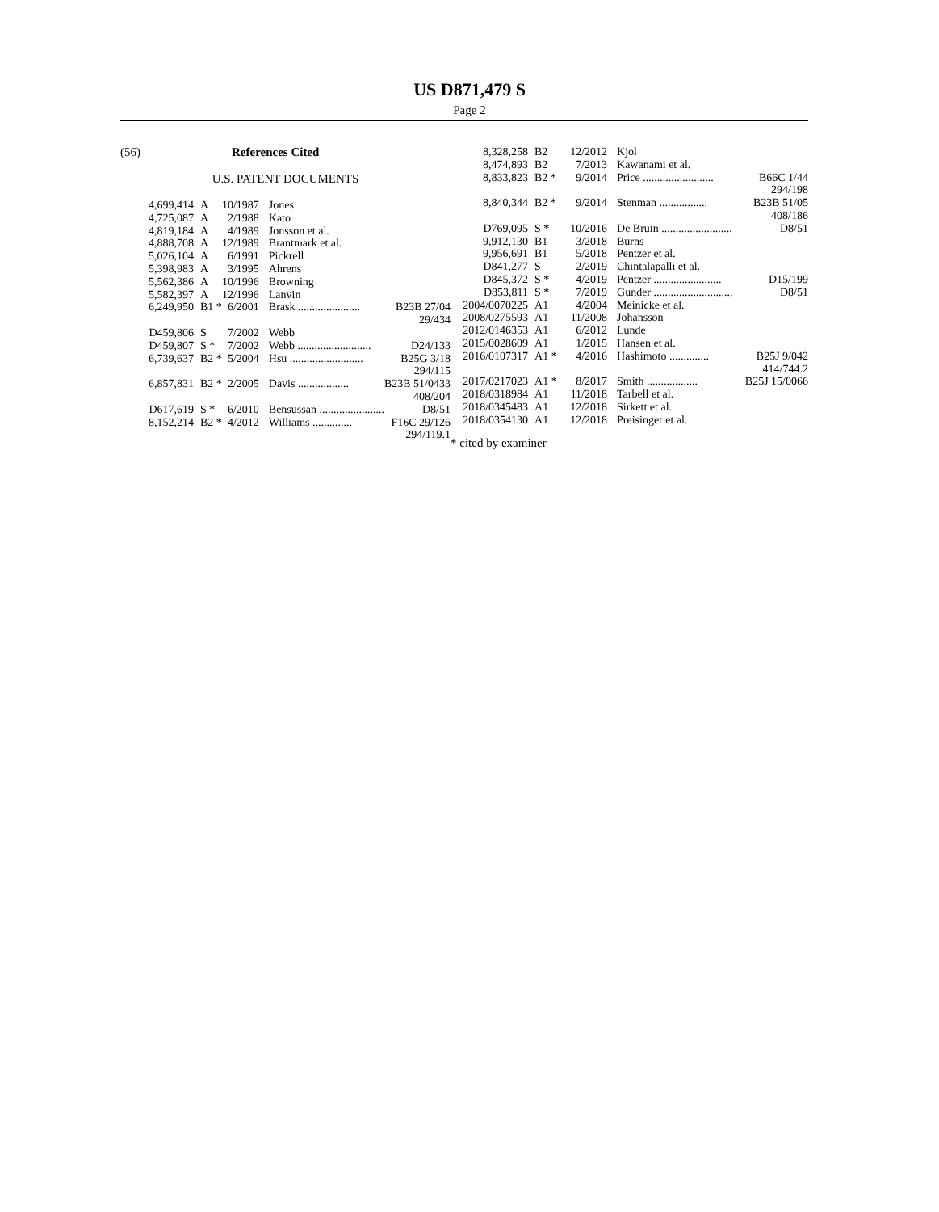US D871,479 S
Page 2
(56) References Cited
U.S. PATENT DOCUMENTS
| 4,699,414 | A | 10/1987 | Jones | |
| 4,725,087 | A | 2/1988 | Kato | |
| 4,819,184 | A | 4/1989 | Jonsson et al. | |
| 4,888,708 | A | 12/1989 | Brantmark et al. | |
| 5,026,104 | A | 6/1991 | Pickrell | |
| 5,398,983 | A | 3/1995 | Ahrens | |
| 5,562,386 | A | 10/1996 | Browning | |
| 5,582,397 | A | 12/1996 | Lanvin | |
| 6,249,950 | B1 * | 6/2001 | Brask ...................... | B23B 27/04 29/434 |
| D459,806 | S | 7/2002 | Webb | |
| D459,807 | S * | 7/2002 | Webb .......................... | D24/133 |
| 6,739,637 | B2 * | 5/2004 | Hsu .......................... | B25G 3/18 294/115 |
| 6,857,831 | B2 * | 2/2005 | Davis .................. | B23B 51/0433 408/204 |
| D617,619 | S * | 6/2010 | Bensussan ....................... | D8/51 |
| 8,152,214 | B2 * | 4/2012 | Williams .............. | F16C 29/126 294/119.1 |
| 8,328,258 | B2 | 12/2012 | Kjol | |
| 8,474,893 | B2 | 7/2013 | Kawanami et al. | |
| 8,833,823 | B2 * | 9/2014 | Price ......................... | B66C 1/44 294/198 |
| 8,840,344 | B2 * | 9/2014 | Stenman ................. | B23B 51/05 408/186 |
| D769,095 | S * | 10/2016 | De Bruin ......................... | D8/51 |
| 9,912,130 | B1 | 3/2018 | Burns | |
| 9,956,691 | B1 | 5/2018 | Pentzer et al. | |
| D841,277 | S | 2/2019 | Chintalapalli et al. | |
| D845,372 | S * | 4/2019 | Pentzer ........................ | D15/199 |
| D853,811 | S * | 7/2019 | Gunder ............................ | D8/51 |
| 2004/0070225 | A1 | 4/2004 | Meinicke et al. | |
| 2008/0275593 | A1 | 11/2008 | Johansson | |
| 2012/0146353 | A1 | 6/2012 | Lunde | |
| 2015/0028609 | A1 | 1/2015 | Hansen et al. | |
| 2016/0107317 | A1 * | 4/2016 | Hashimoto .............. | B25J 9/042 414/744.2 |
| 2017/0217023 | A1 * | 8/2017 | Smith .................. | B25J 15/0066 |
| 2018/0318984 | A1 | 11/2018 | Tarbell et al. | |
| 2018/0345483 | A1 | 12/2018 | Sirkett et al. | |
| 2018/0354130 | A1 | 12/2018 | Preisinger et al. | |
* cited by examiner